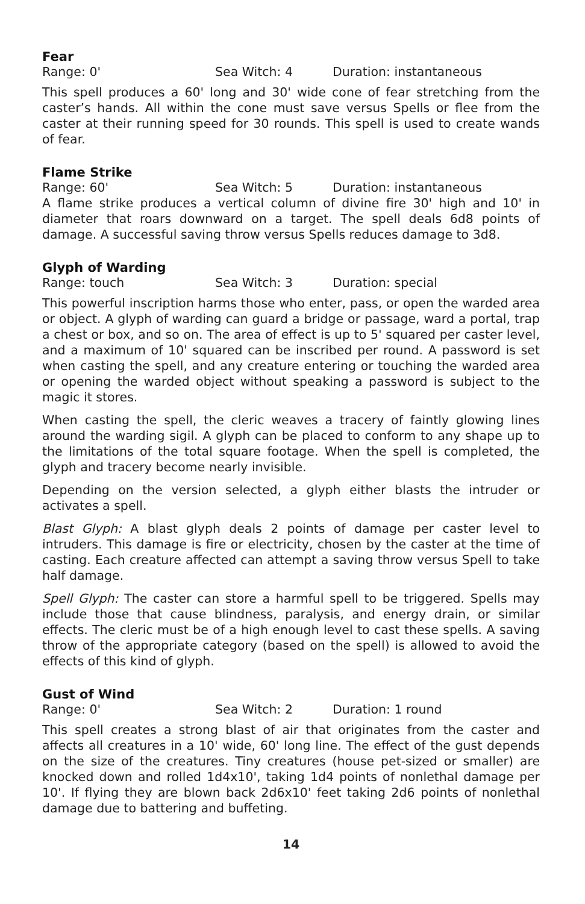Fear
Range: 0' Sea Witch: 4 Duration: instantaneous
This spell produces a 60' long and 30' wide cone of fear stretching from the caster’s hands. All within the cone must save versus Spells or flee from the caster at their running speed for 30 rounds. This spell is used to create wands of fear.
Flame Strike
Range: 60' Sea Witch: 5 Duration: instantaneous
A flame strike produces a vertical column of divine fire 30' high and 10' in diameter that roars downward on a target. The spell deals 6d8 points of damage. A successful saving throw versus Spells reduces damage to 3d8.
Glyph of Warding
Range: touch Sea Witch: 3 Duration: special
This powerful inscription harms those who enter, pass, or open the warded area or object. A glyph of warding can guard a bridge or passage, ward a portal, trap a chest or box, and so on. The area of effect is up to 5' squared per caster level, and a maximum of 10' squared can be inscribed per round. A password is set when casting the spell, and any creature entering or touching the warded area or opening the warded object without speaking a password is subject to the magic it stores.
When casting the spell, the cleric weaves a tracery of faintly glowing lines around the warding sigil. A glyph can be placed to conform to any shape up to the limitations of the total square footage. When the spell is completed, the glyph and tracery become nearly invisible.
Depending on the version selected, a glyph either blasts the intruder or activates a spell.
Blast Glyph: A blast glyph deals 2 points of damage per caster level to intruders. This damage is fire or electricity, chosen by the caster at the time of casting. Each creature affected can attempt a saving throw versus Spell to take half damage.
Spell Glyph: The caster can store a harmful spell to be triggered. Spells may include those that cause blindness, paralysis, and energy drain, or similar effects. The cleric must be of a high enough level to cast these spells. A saving throw of the appropriate category (based on the spell) is allowed to avoid the effects of this kind of glyph.
Gust of Wind
Range: 0' Sea Witch: 2 Duration: 1 round
This spell creates a strong blast of air that originates from the caster and affects all creatures in a 10' wide, 60' long line. The effect of the gust depends on the size of the creatures. Tiny creatures (house pet-sized or smaller) are knocked down and rolled 1d4x10', taking 1d4 points of nonlethal damage per 10'. If flying they are blown back 2d6x10' feet taking 2d6 points of nonlethal damage due to battering and buffeting.
14